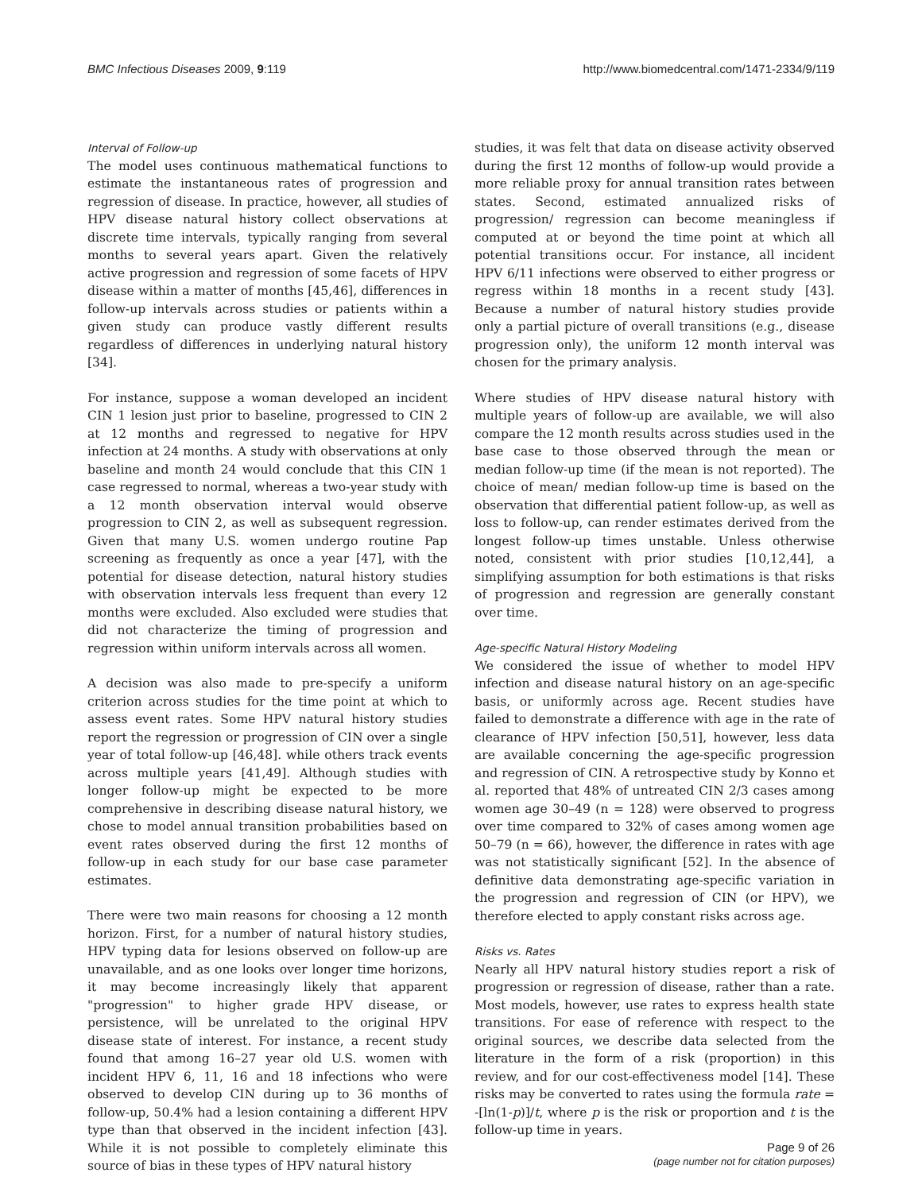BMC Infectious Diseases 2009, 9:119 http://www.biomedcentral.com/1471-2334/9/119
Interval of Follow-up
The model uses continuous mathematical functions to estimate the instantaneous rates of progression and regression of disease. In practice, however, all studies of HPV disease natural history collect observations at discrete time intervals, typically ranging from several months to several years apart. Given the relatively active progression and regression of some facets of HPV disease within a matter of months [45,46], differences in follow-up intervals across studies or patients within a given study can produce vastly different results regardless of differences in underlying natural history [34].
For instance, suppose a woman developed an incident CIN 1 lesion just prior to baseline, progressed to CIN 2 at 12 months and regressed to negative for HPV infection at 24 months. A study with observations at only baseline and month 24 would conclude that this CIN 1 case regressed to normal, whereas a two-year study with a 12 month observation interval would observe progression to CIN 2, as well as subsequent regression. Given that many U.S. women undergo routine Pap screening as frequently as once a year [47], with the potential for disease detection, natural history studies with observation intervals less frequent than every 12 months were excluded. Also excluded were studies that did not characterize the timing of progression and regression within uniform intervals across all women.
A decision was also made to pre-specify a uniform criterion across studies for the time point at which to assess event rates. Some HPV natural history studies report the regression or progression of CIN over a single year of total follow-up [46,48]. while others track events across multiple years [41,49]. Although studies with longer follow-up might be expected to be more comprehensive in describing disease natural history, we chose to model annual transition probabilities based on event rates observed during the first 12 months of follow-up in each study for our base case parameter estimates.
There were two main reasons for choosing a 12 month horizon. First, for a number of natural history studies, HPV typing data for lesions observed on follow-up are unavailable, and as one looks over longer time horizons, it may become increasingly likely that apparent "progression" to higher grade HPV disease, or persistence, will be unrelated to the original HPV disease state of interest. For instance, a recent study found that among 16–27 year old U.S. women with incident HPV 6, 11, 16 and 18 infections who were observed to develop CIN during up to 36 months of follow-up, 50.4% had a lesion containing a different HPV type than that observed in the incident infection [43]. While it is not possible to completely eliminate this source of bias in these types of HPV natural history
studies, it was felt that data on disease activity observed during the first 12 months of follow-up would provide a more reliable proxy for annual transition rates between states. Second, estimated annualized risks of progression/ regression can become meaningless if computed at or beyond the time point at which all potential transitions occur. For instance, all incident HPV 6/11 infections were observed to either progress or regress within 18 months in a recent study [43]. Because a number of natural history studies provide only a partial picture of overall transitions (e.g., disease progression only), the uniform 12 month interval was chosen for the primary analysis.
Where studies of HPV disease natural history with multiple years of follow-up are available, we will also compare the 12 month results across studies used in the base case to those observed through the mean or median follow-up time (if the mean is not reported). The choice of mean/ median follow-up time is based on the observation that differential patient follow-up, as well as loss to follow-up, can render estimates derived from the longest follow-up times unstable. Unless otherwise noted, consistent with prior studies [10,12,44], a simplifying assumption for both estimations is that risks of progression and regression are generally constant over time.
Age-specific Natural History Modeling
We considered the issue of whether to model HPV infection and disease natural history on an age-specific basis, or uniformly across age. Recent studies have failed to demonstrate a difference with age in the rate of clearance of HPV infection [50,51], however, less data are available concerning the age-specific progression and regression of CIN. A retrospective study by Konno et al. reported that 48% of untreated CIN 2/3 cases among women age 30–49 (n = 128) were observed to progress over time compared to 32% of cases among women age 50–79 (n = 66), however, the difference in rates with age was not statistically significant [52]. In the absence of definitive data demonstrating age-specific variation in the progression and regression of CIN (or HPV), we therefore elected to apply constant risks across age.
Risks vs. Rates
Nearly all HPV natural history studies report a risk of progression or regression of disease, rather than a rate. Most models, however, use rates to express health state transitions. For ease of reference with respect to the original sources, we describe data selected from the literature in the form of a risk (proportion) in this review, and for our cost-effectiveness model [14]. These risks may be converted to rates using the formula rate = -[ln(1-p)]/t, where p is the risk or proportion and t is the follow-up time in years.
Page 9 of 26
(page number not for citation purposes)